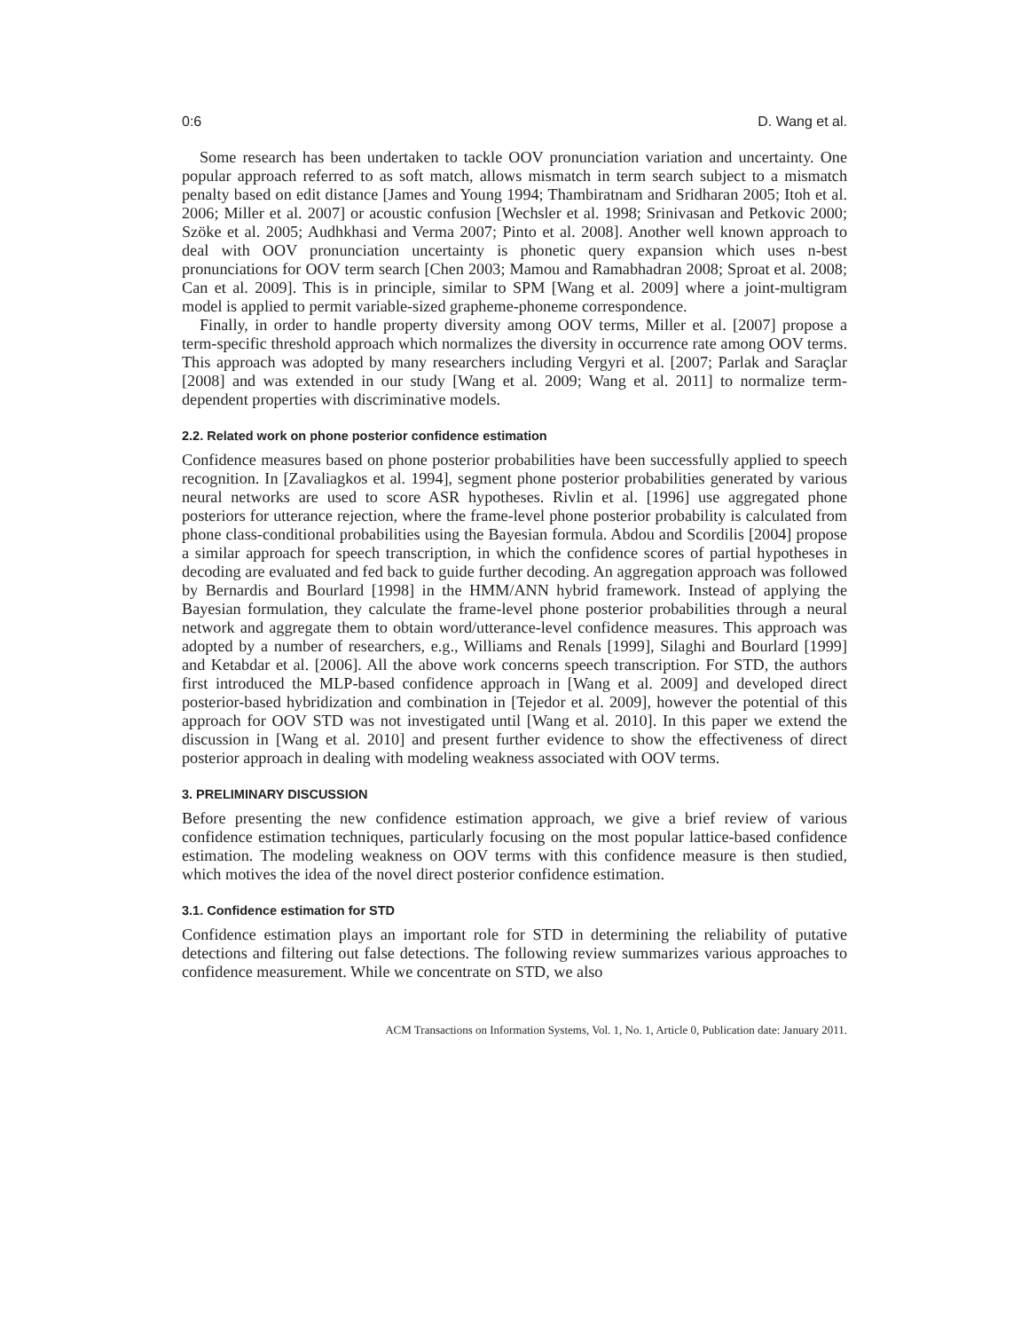0:6 D. Wang et al.
Some research has been undertaken to tackle OOV pronunciation variation and uncertainty. One popular approach referred to as soft match, allows mismatch in term search subject to a mismatch penalty based on edit distance [James and Young 1994; Thambiratnam and Sridharan 2005; Itoh et al. 2006; Miller et al. 2007] or acoustic confusion [Wechsler et al. 1998; Srinivasan and Petkovic 2000; Szöke et al. 2005; Audhkhasi and Verma 2007; Pinto et al. 2008]. Another well known approach to deal with OOV pronunciation uncertainty is phonetic query expansion which uses n-best pronunciations for OOV term search [Chen 2003; Mamou and Ramabhadran 2008; Sproat et al. 2008; Can et al. 2009]. This is in principle, similar to SPM [Wang et al. 2009] where a joint-multigram model is applied to permit variable-sized grapheme-phoneme correspondence.
Finally, in order to handle property diversity among OOV terms, Miller et al. [2007] propose a term-specific threshold approach which normalizes the diversity in occurrence rate among OOV terms. This approach was adopted by many researchers including Vergyri et al. [2007; Parlak and Saraçlar [2008] and was extended in our study [Wang et al. 2009; Wang et al. 2011] to normalize term-dependent properties with discriminative models.
2.2. Related work on phone posterior confidence estimation
Confidence measures based on phone posterior probabilities have been successfully applied to speech recognition. In [Zavaliagkos et al. 1994], segment phone posterior probabilities generated by various neural networks are used to score ASR hypotheses. Rivlin et al. [1996] use aggregated phone posteriors for utterance rejection, where the frame-level phone posterior probability is calculated from phone class-conditional probabilities using the Bayesian formula. Abdou and Scordilis [2004] propose a similar approach for speech transcription, in which the confidence scores of partial hypotheses in decoding are evaluated and fed back to guide further decoding. An aggregation approach was followed by Bernardis and Bourlard [1998] in the HMM/ANN hybrid framework. Instead of applying the Bayesian formulation, they calculate the frame-level phone posterior probabilities through a neural network and aggregate them to obtain word/utterance-level confidence measures. This approach was adopted by a number of researchers, e.g., Williams and Renals [1999], Silaghi and Bourlard [1999] and Ketabdar et al. [2006]. All the above work concerns speech transcription. For STD, the authors first introduced the MLP-based confidence approach in [Wang et al. 2009] and developed direct posterior-based hybridization and combination in [Tejedor et al. 2009], however the potential of this approach for OOV STD was not investigated until [Wang et al. 2010]. In this paper we extend the discussion in [Wang et al. 2010] and present further evidence to show the effectiveness of direct posterior approach in dealing with modeling weakness associated with OOV terms.
3. PRELIMINARY DISCUSSION
Before presenting the new confidence estimation approach, we give a brief review of various confidence estimation techniques, particularly focusing on the most popular lattice-based confidence estimation. The modeling weakness on OOV terms with this confidence measure is then studied, which motives the idea of the novel direct posterior confidence estimation.
3.1. Confidence estimation for STD
Confidence estimation plays an important role for STD in determining the reliability of putative detections and filtering out false detections. The following review summarizes various approaches to confidence measurement. While we concentrate on STD, we also
ACM Transactions on Information Systems, Vol. 1, No. 1, Article 0, Publication date: January 2011.